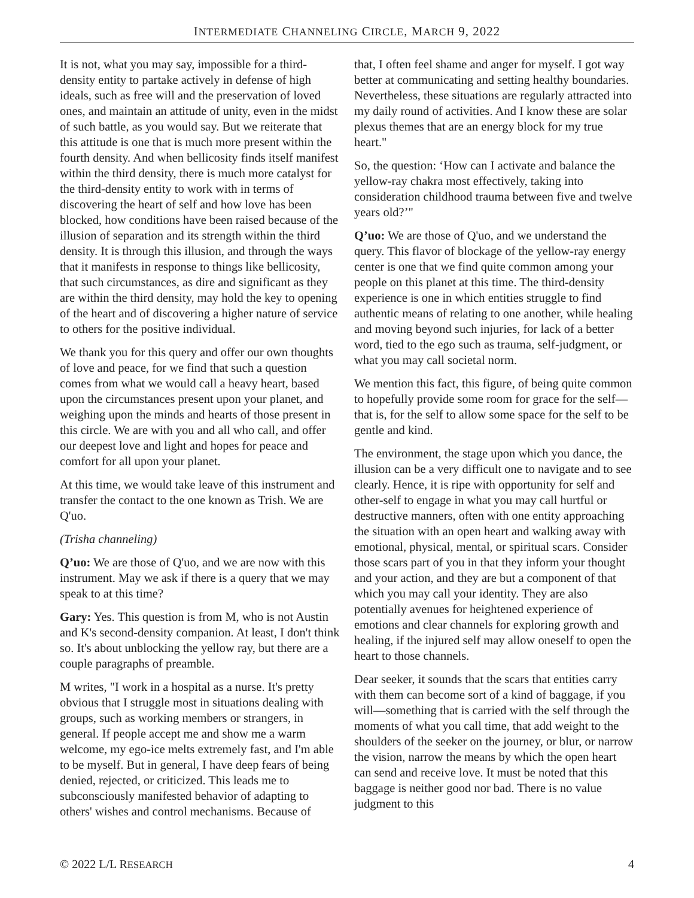INTERMEDIATE CHANNELING CIRCLE, MARCH 9, 2022
It is not, what you may say, impossible for a third-density entity to partake actively in defense of high ideals, such as free will and the preservation of loved ones, and maintain an attitude of unity, even in the midst of such battle, as you would say. But we reiterate that this attitude is one that is much more present within the fourth density. And when bellicosity finds itself manifest within the third density, there is much more catalyst for the third-density entity to work with in terms of discovering the heart of self and how love has been blocked, how conditions have been raised because of the illusion of separation and its strength within the third density. It is through this illusion, and through the ways that it manifests in response to things like bellicosity, that such circumstances, as dire and significant as they are within the third density, may hold the key to opening of the heart and of discovering a higher nature of service to others for the positive individual.
We thank you for this query and offer our own thoughts of love and peace, for we find that such a question comes from what we would call a heavy heart, based upon the circumstances present upon your planet, and weighing upon the minds and hearts of those present in this circle. We are with you and all who call, and offer our deepest love and light and hopes for peace and comfort for all upon your planet.
At this time, we would take leave of this instrument and transfer the contact to the one known as Trish. We are Q'uo.
(Trisha channeling)
Q’uo: We are those of Q'uo, and we are now with this instrument. May we ask if there is a query that we may speak to at this time?
Gary: Yes. This question is from M, who is not Austin and K's second-density companion. At least, I don't think so. It's about unblocking the yellow ray, but there are a couple paragraphs of preamble.
M writes, "I work in a hospital as a nurse. It's pretty obvious that I struggle most in situations dealing with groups, such as working members or strangers, in general. If people accept me and show me a warm welcome, my ego-ice melts extremely fast, and I'm able to be myself. But in general, I have deep fears of being denied, rejected, or criticized. This leads me to subconsciously manifested behavior of adapting to others' wishes and control mechanisms. Because of
that, I often feel shame and anger for myself. I got way better at communicating and setting healthy boundaries. Nevertheless, these situations are regularly attracted into my daily round of activities. And I know these are solar plexus themes that are an energy block for my true heart."
So, the question: ‘How can I activate and balance the yellow-ray chakra most effectively, taking into consideration childhood trauma between five and twelve years old?’"
Q’uo: We are those of Q'uo, and we understand the query. This flavor of blockage of the yellow-ray energy center is one that we find quite common among your people on this planet at this time. The third-density experience is one in which entities struggle to find authentic means of relating to one another, while healing and moving beyond such injuries, for lack of a better word, tied to the ego such as trauma, self-judgment, or what you may call societal norm.
We mention this fact, this figure, of being quite common to hopefully provide some room for grace for the self—that is, for the self to allow some space for the self to be gentle and kind.
The environment, the stage upon which you dance, the illusion can be a very difficult one to navigate and to see clearly. Hence, it is ripe with opportunity for self and other-self to engage in what you may call hurtful or destructive manners, often with one entity approaching the situation with an open heart and walking away with emotional, physical, mental, or spiritual scars. Consider those scars part of you in that they inform your thought and your action, and they are but a component of that which you may call your identity. They are also potentially avenues for heightened experience of emotions and clear channels for exploring growth and healing, if the injured self may allow oneself to open the heart to those channels.
Dear seeker, it sounds that the scars that entities carry with them can become sort of a kind of baggage, if you will—something that is carried with the self through the moments of what you call time, that add weight to the shoulders of the seeker on the journey, or blur, or narrow the vision, narrow the means by which the open heart can send and receive love. It must be noted that this baggage is neither good nor bad. There is no value judgment to this
© 2022 L/L RESEARCH 4